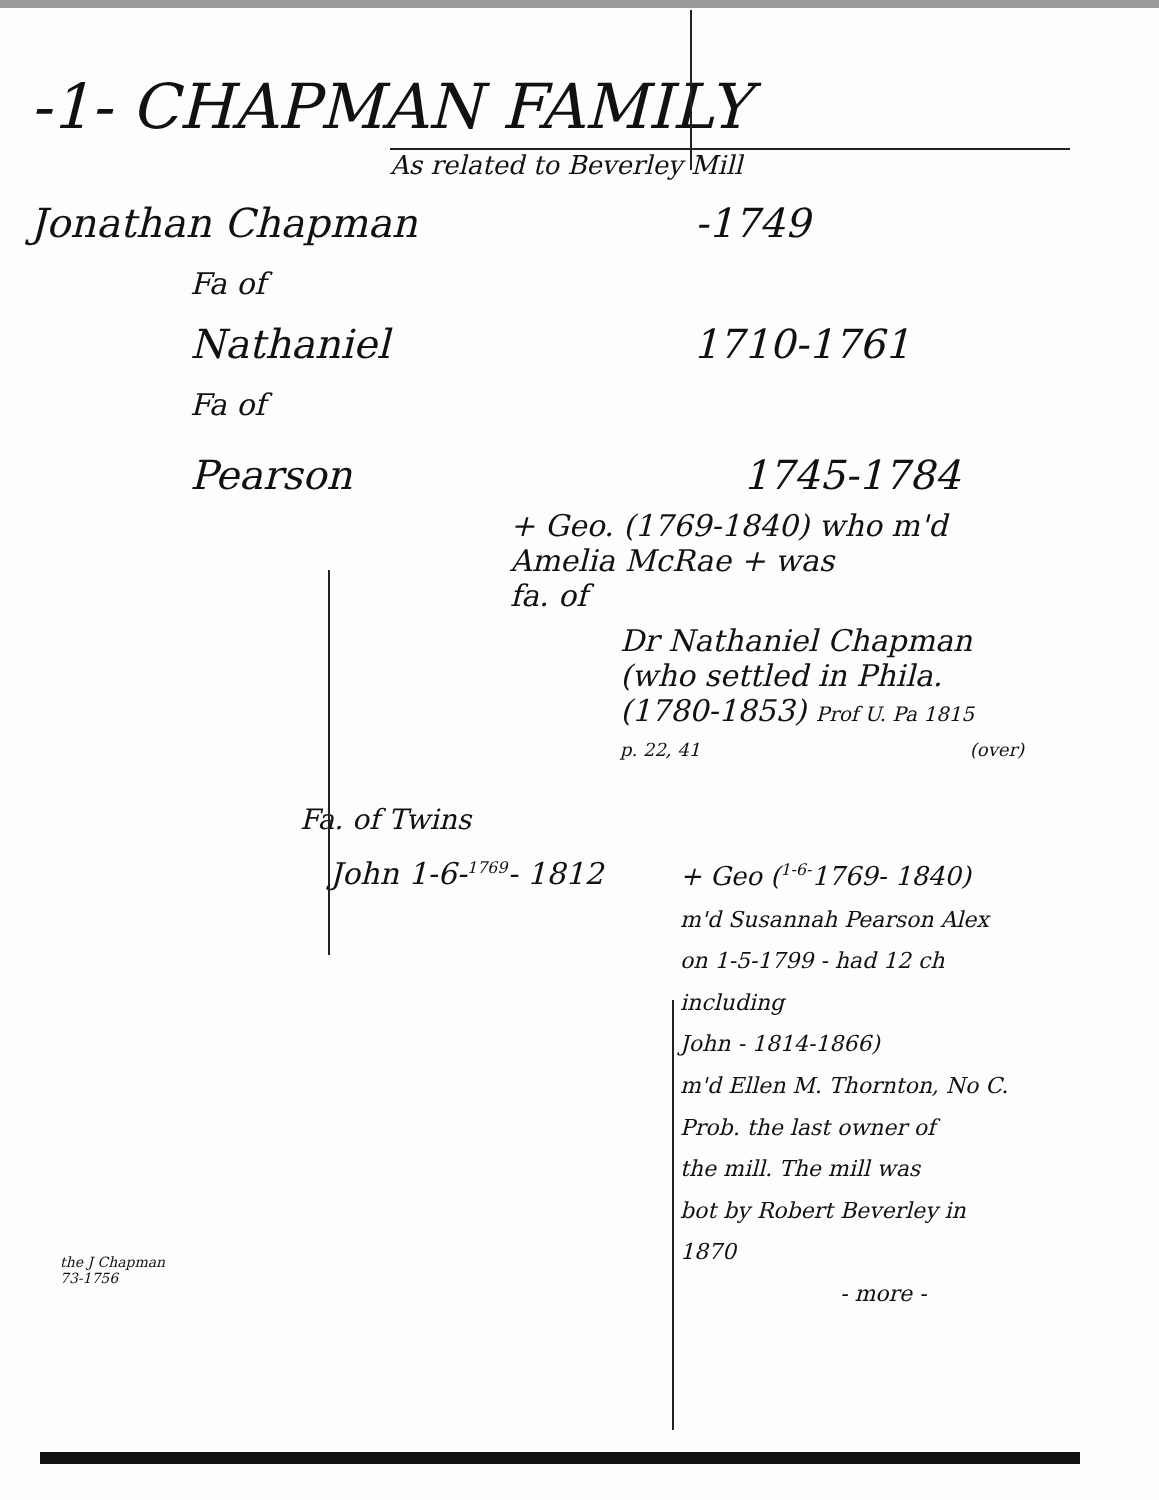-1- CHAPMAN FAMILY
As related to Beverley Mill
Jonathan Chapman -1749
Fa of
Nathaniel 1710-1761
Fa of
Pearson 1745-1784
+ Geo. (1769-1840) who m'd
Amelia McRae + was
fa. of
Dr Nathaniel Chapman
(who settled in Phila.
(1780-1853) Prof U. Pa 1815
p. 22, 41 (over)
Fa. of Twins
John 1-6-<sup>1769</sup>- 1812
+ Geo (<sup>1-6-</sup>1769- 1840)
m'd Susannah Pearson Alex
on 1-5-1799 - had 12 ch
including
John - 1814-1866)
m'd Ellen M. Thornton, No C.
Prob. the last owner of
the mill. The mill was
bot by Robert Beverley in
1870
- more -
the J Chapman
73-1756